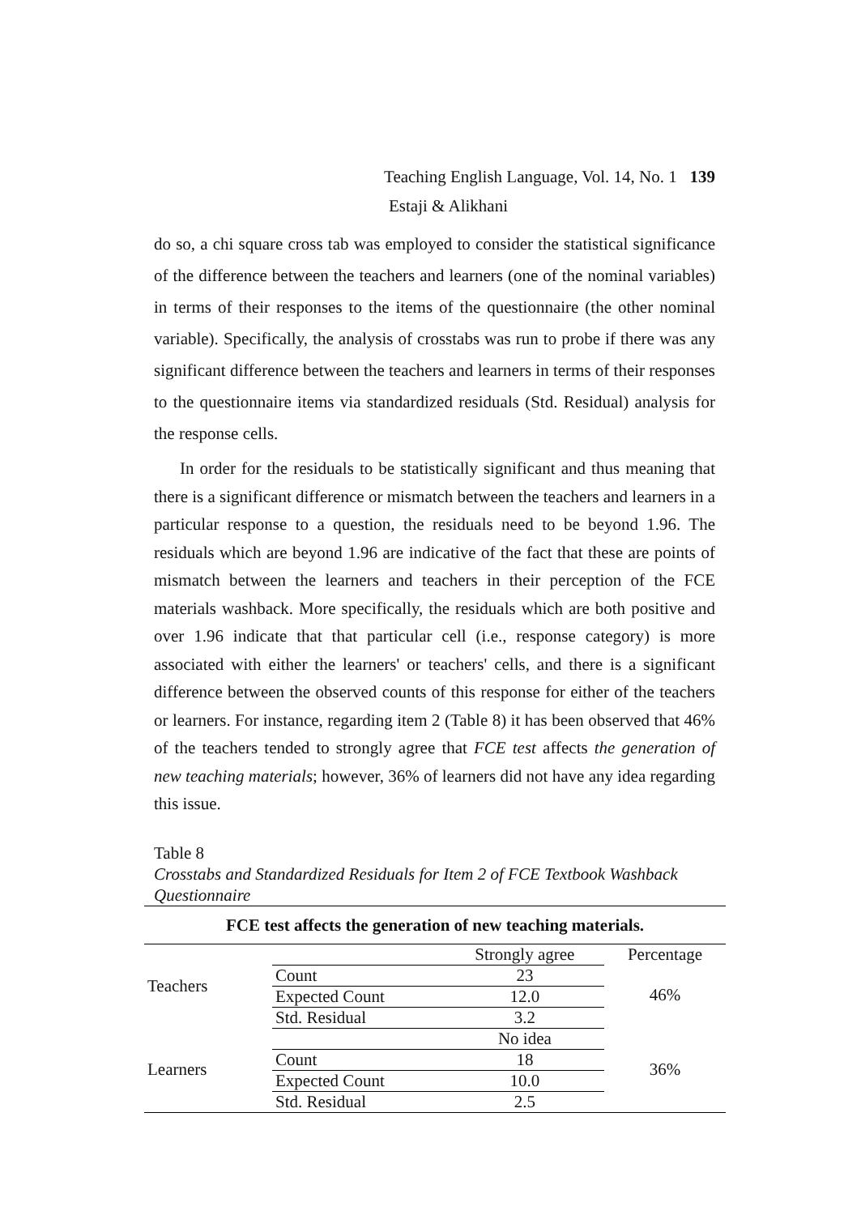Teaching English Language, Vol. 14, No. 1 139
Estaji & Alikhani
do so, a chi square cross tab was employed to consider the statistical significance of the difference between the teachers and learners (one of the nominal variables) in terms of their responses to the items of the questionnaire (the other nominal variable). Specifically, the analysis of crosstabs was run to probe if there was any significant difference between the teachers and learners in terms of their responses to the questionnaire items via standardized residuals (Std. Residual) analysis for the response cells.
In order for the residuals to be statistically significant and thus meaning that there is a significant difference or mismatch between the teachers and learners in a particular response to a question, the residuals need to be beyond 1.96. The residuals which are beyond 1.96 are indicative of the fact that these are points of mismatch between the learners and teachers in their perception of the FCE materials washback. More specifically, the residuals which are both positive and over 1.96 indicate that that particular cell (i.e., response category) is more associated with either the learners' or teachers' cells, and there is a significant difference between the observed counts of this response for either of the teachers or learners. For instance, regarding item 2 (Table 8) it has been observed that 46% of the teachers tended to strongly agree that FCE test affects the generation of new teaching materials; however, 36% of learners did not have any idea regarding this issue.
Table 8
Crosstabs and Standardized Residuals for Item 2 of FCE Textbook Washback Questionnaire
| FCE test affects the generation of new teaching materials. | | | |
| --- | --- | --- | --- |
| Teachers | | Strongly agree | Percentage 46% |
| | Count | 23 | |
| | Expected Count | 12.0 | |
| | Std. Residual | 3.2 | |
| Learners | | No idea | 36% |
| | Count | 18 | |
| | Expected Count | 10.0 | |
| | Std. Residual | 2.5 | |